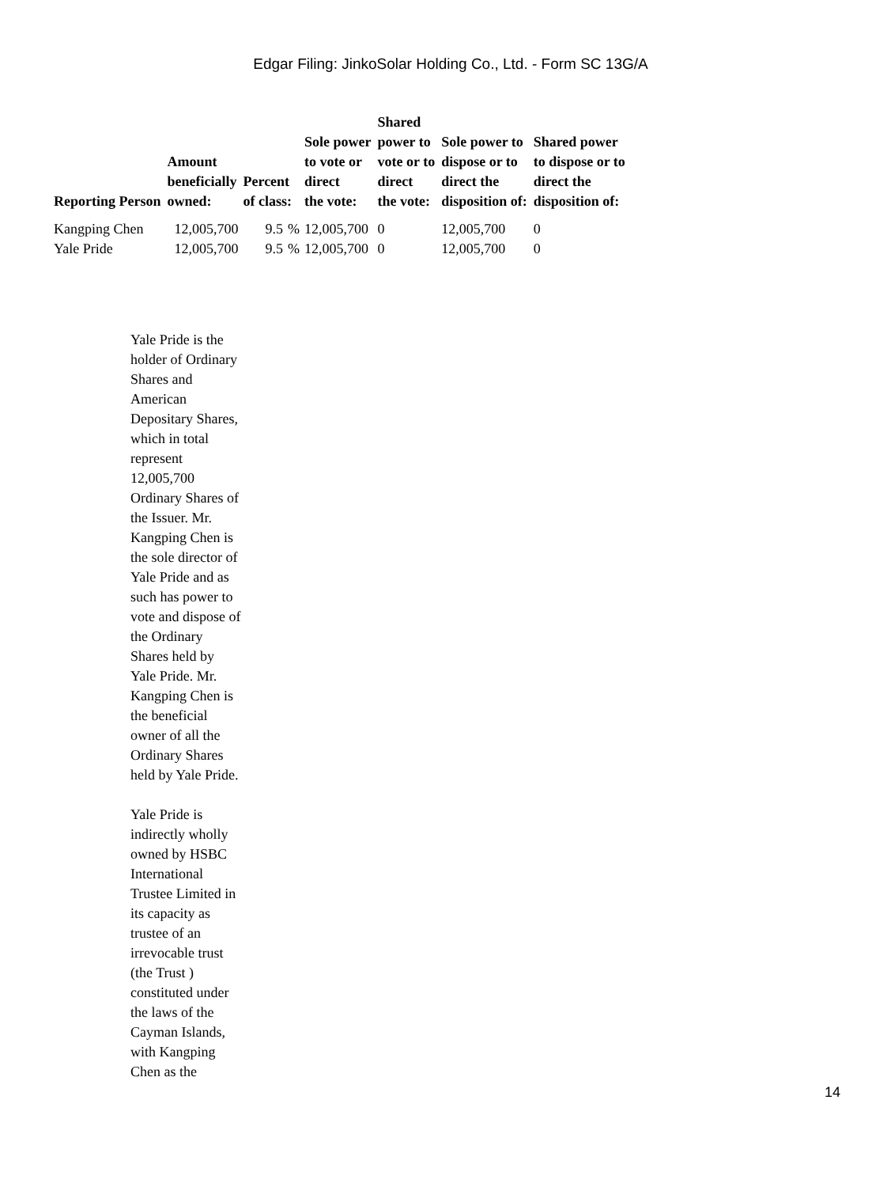Edgar Filing: JinkoSolar Holding Co., Ltd. - Form SC 13G/A
| Reporting Person | Amount beneficially owned: | Percent of class: | | Sole power to vote or direct the vote: | Shared power to vote or to direct the vote: | Sole power to dispose or to direct the disposition of: | Shared power to dispose or to direct the disposition of: |
| --- | --- | --- | --- | --- | --- | --- | --- |
| Kangping Chen | 12,005,700 | 9.5 | % | 12,005,700 | 0 | 12,005,700 | 0 |
| Yale Pride | 12,005,700 | 9.5 | % | 12,005,700 | 0 | 12,005,700 | 0 |
Yale Pride is the holder of Ordinary Shares and American Depositary Shares, which in total represent 12,005,700 Ordinary Shares of the Issuer. Mr. Kangping Chen is the sole director of Yale Pride and as such has power to vote and dispose of the Ordinary Shares held by Yale Pride. Mr. Kangping Chen is the beneficial owner of all the Ordinary Shares held by Yale Pride.
Yale Pride is indirectly wholly owned by HSBC International Trustee Limited in its capacity as trustee of an irrevocable trust (the Trust ) constituted under the laws of the Cayman Islands, with Kangping Chen as the
14